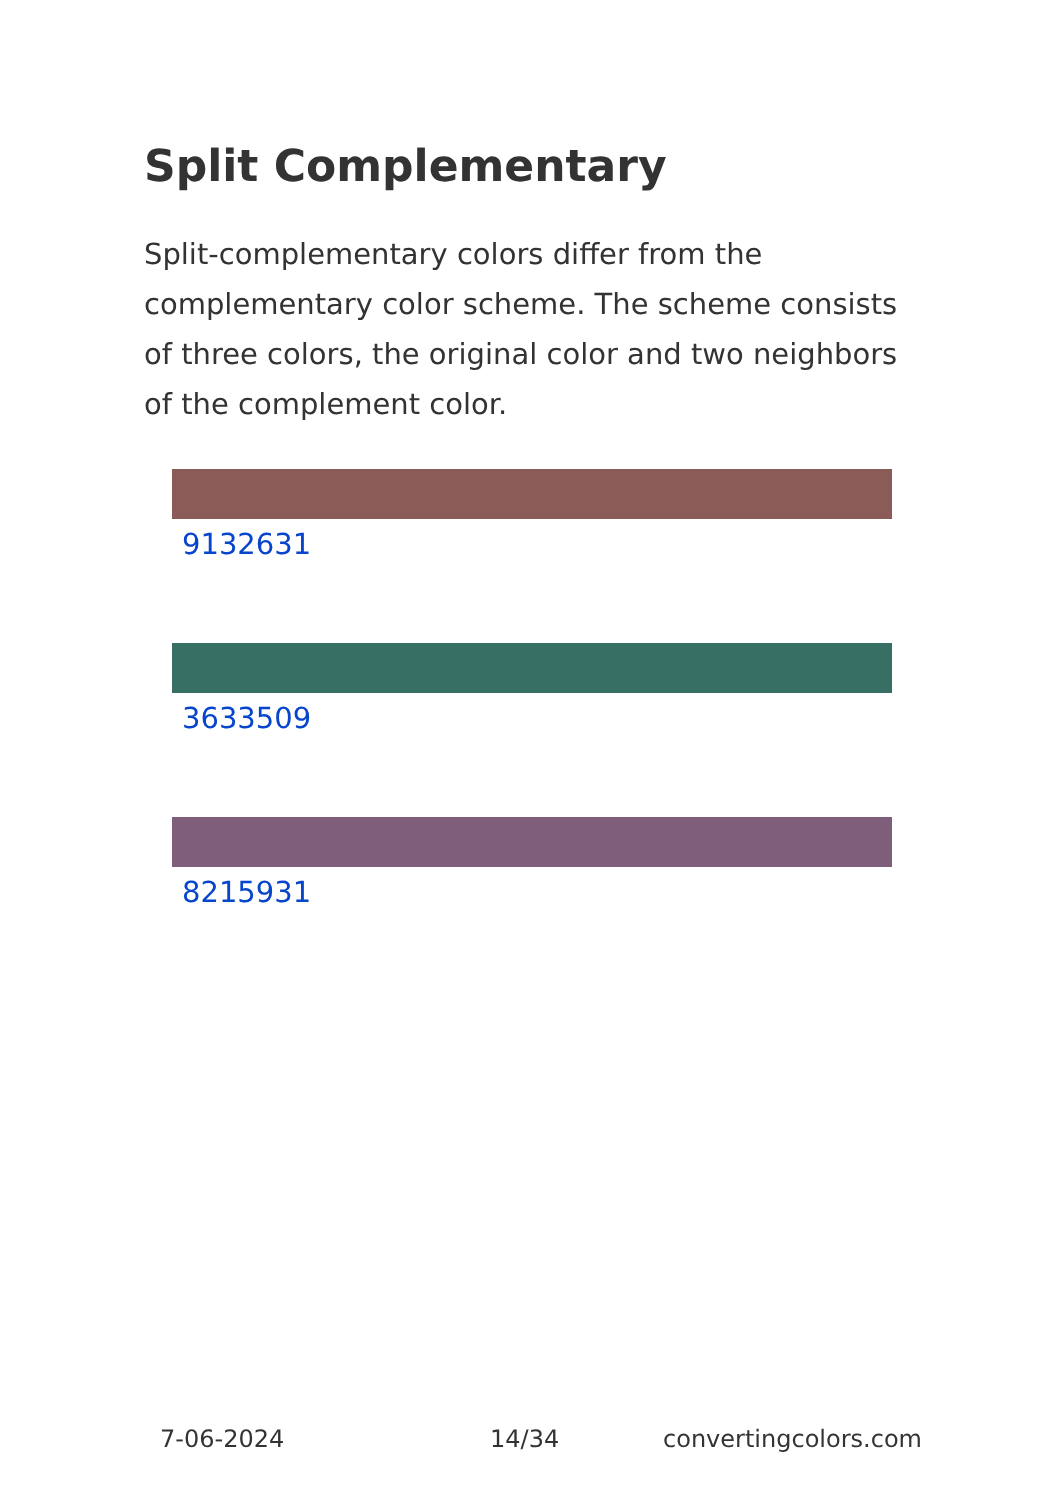Split Complementary
Split-complementary colors differ from the complementary color scheme. The scheme consists of three colors, the original color and two neighbors of the complement color.
9132631
3633509
8215931
7-06-2024 14/34 convertingcolors.com